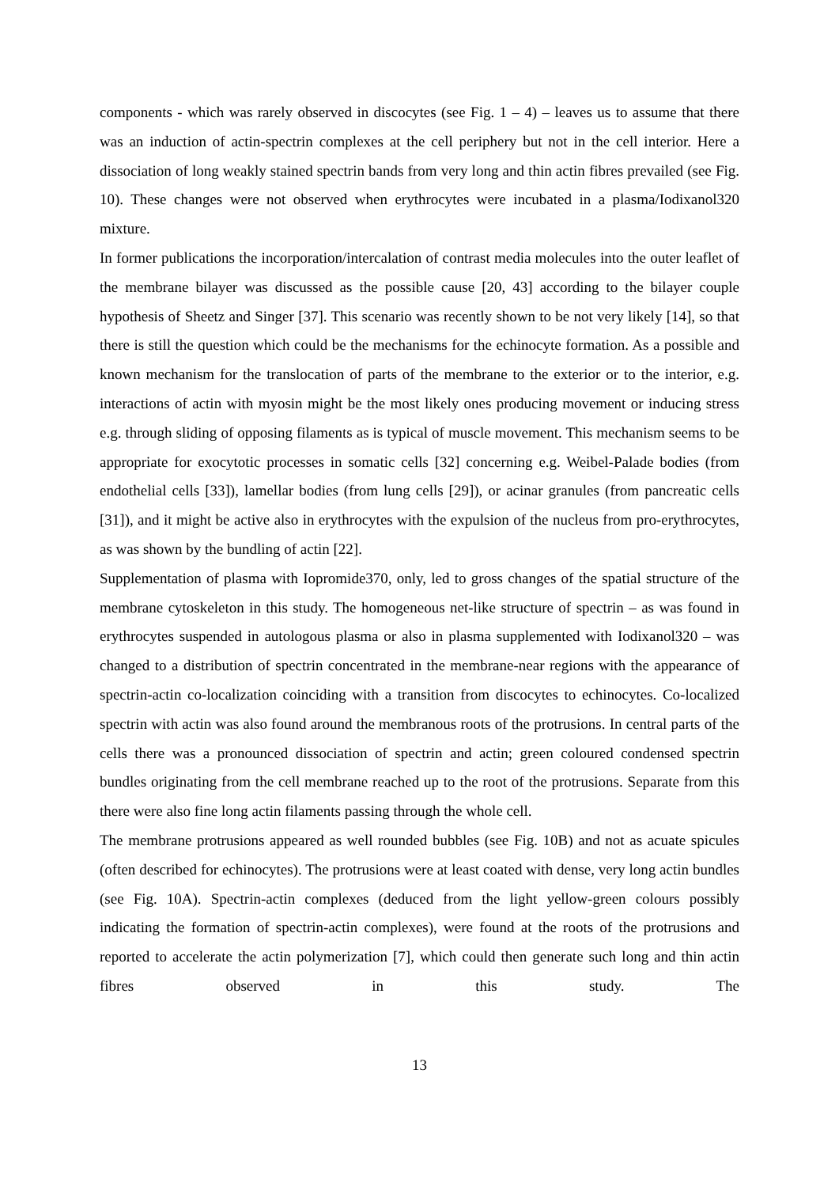components - which was rarely observed in discocytes (see Fig. 1 – 4) – leaves us to assume that there was an induction of actin-spectrin complexes at the cell periphery but not in the cell interior. Here a dissociation of long weakly stained spectrin bands from very long and thin actin fibres prevailed (see Fig. 10). These changes were not observed when erythrocytes were incubated in a plasma/Iodixanol320 mixture.
In former publications the incorporation/intercalation of contrast media molecules into the outer leaflet of the membrane bilayer was discussed as the possible cause [20, 43] according to the bilayer couple hypothesis of Sheetz and Singer [37]. This scenario was recently shown to be not very likely [14], so that there is still the question which could be the mechanisms for the echinocyte formation. As a possible and known mechanism for the translocation of parts of the membrane to the exterior or to the interior, e.g. interactions of actin with myosin might be the most likely ones producing movement or inducing stress e.g. through sliding of opposing filaments as is typical of muscle movement. This mechanism seems to be appropriate for exocytotic processes in somatic cells [32] concerning e.g. Weibel-Palade bodies (from endothelial cells [33]), lamellar bodies (from lung cells [29]), or acinar granules (from pancreatic cells [31]), and it might be active also in erythrocytes with the expulsion of the nucleus from pro-erythrocytes, as was shown by the bundling of actin [22].
Supplementation of plasma with Iopromide370, only, led to gross changes of the spatial structure of the membrane cytoskeleton in this study. The homogeneous net-like structure of spectrin – as was found in erythrocytes suspended in autologous plasma or also in plasma supplemented with Iodixanol320 – was changed to a distribution of spectrin concentrated in the membrane-near regions with the appearance of spectrin-actin co-localization coinciding with a transition from discocytes to echinocytes. Co-localized spectrin with actin was also found around the membranous roots of the protrusions. In central parts of the cells there was a pronounced dissociation of spectrin and actin; green coloured condensed spectrin bundles originating from the cell membrane reached up to the root of the protrusions. Separate from this there were also fine long actin filaments passing through the whole cell.
The membrane protrusions appeared as well rounded bubbles (see Fig. 10B) and not as acuate spicules (often described for echinocytes). The protrusions were at least coated with dense, very long actin bundles (see Fig. 10A). Spectrin-actin complexes (deduced from the light yellow-green colours possibly indicating the formation of spectrin-actin complexes), were found at the roots of the protrusions and reported to accelerate the actin polymerization [7], which could then generate such long and thin actin fibres observed in this study. The
13